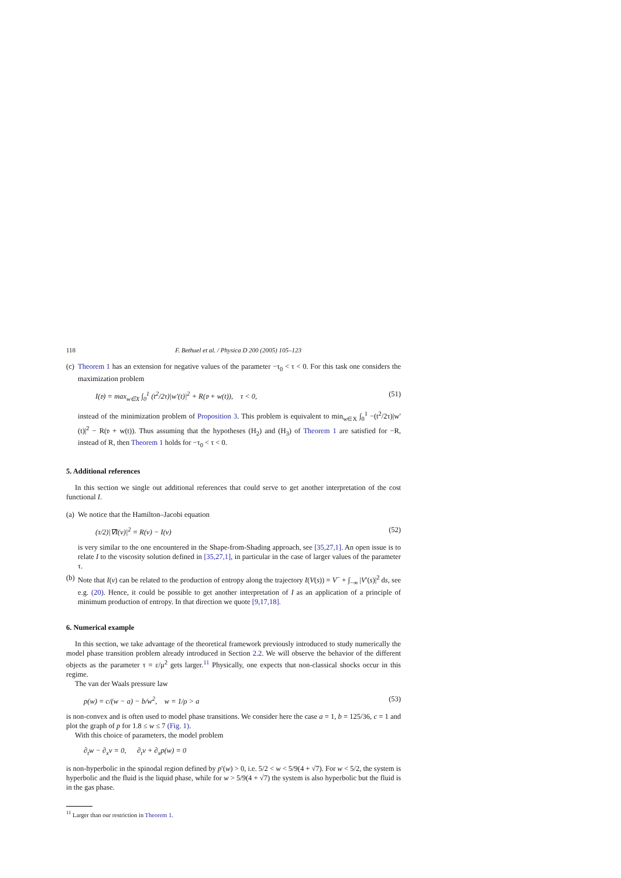118 F. Bethuel et al. / Physica D 200 (2005) 105–123
(c)
Theorem 1 has an extension for negative values of the parameter −τ<sub>0</sub> < τ < 0. For this task one considers the maximization problem
I(𝔳) = max<sub>w∈X</sub> ∫<sub>0</sub><sup>1</sup> (t<sup>2</sup>/2τ)|w′(t)|<sup>2</sup> + R(𝔳 + w(t)), τ < 0, (51)
instead of the minimization problem of Proposition 3. This problem is equivalent to min<sub>w∈X</sub> ∫<sub>0</sub><sup>1</sup> −(t<sup>2</sup>/2τ)|w′(t)|<sup>2</sup> − R(𝔳 + w(t)). Thus assuming that the hypotheses (H<sub>2</sub>) and (H<sub>3</sub>) of Theorem 1 are satisfied for −R, instead of R, then Theorem 1 holds for −τ<sub>0</sub> < τ < 0.
5. Additional references
In this section we single out additional references that could serve to get another interpretation of the cost functional I.
(a)
We notice that the Hamilton–Jacobi equation
(τ/2)|∇I(v)|<sup>2</sup> = R(v) − I(v) (52)
is very similar to the one encountered in the Shape-from-Shading approach, see [35,27,1]. An open issue is to relate I to the viscosity solution defined in [35,27,1], in particular in the case of larger values of the parameter τ.
(b)
Note that I(v) can be related to the production of entropy along the trajectory I(V(s)) = V<sup>−</sup> + ∫<sub>−∞</sub> |V′(s)|<sup>2</sup> ds, see e.g. (20). Hence, it could be possible to get another interpretation of I as an application of a principle of minimum production of entropy. In that direction we quote [9,17,18].
6. Numerical example
In this section, we take advantage of the theoretical framework previously introduced to study numerically the model phase transition problem already introduced in Section 2.2. We will observe the behavior of the different objects as the parameter τ = ε/μ<sup>2</sup> gets larger.<sup>11</sup> Physically, one expects that non-classical shocks occur in this regime.
The van der Waals pressure law
p(w) = c/(w − a) − b/w<sup>2</sup>, w = 1/ρ > a (53)
is non-convex and is often used to model phase transitions. We consider here the case a = 1, b = 125/36, c = 1 and plot the graph of p for 1.8 ≤ w ≤ 7 (Fig. 1).
With this choice of parameters, the model problem
∂<sub>t</sub>w − ∂<sub>x</sub>v = 0, ∂<sub>t</sub>v + ∂<sub>x</sub>p(w) = 0
is non-hyperbolic in the spinodal region defined by p′(w) > 0, i.e. 5/2 < w < 5/9(4 + √7). For w < 5/2, the system is hyperbolic and the fluid is the liquid phase, while for w > 5/9(4 + √7) the system is also hyperbolic but the fluid is in the gas phase.
<sup>11</sup> Larger than our restriction in Theorem 1.